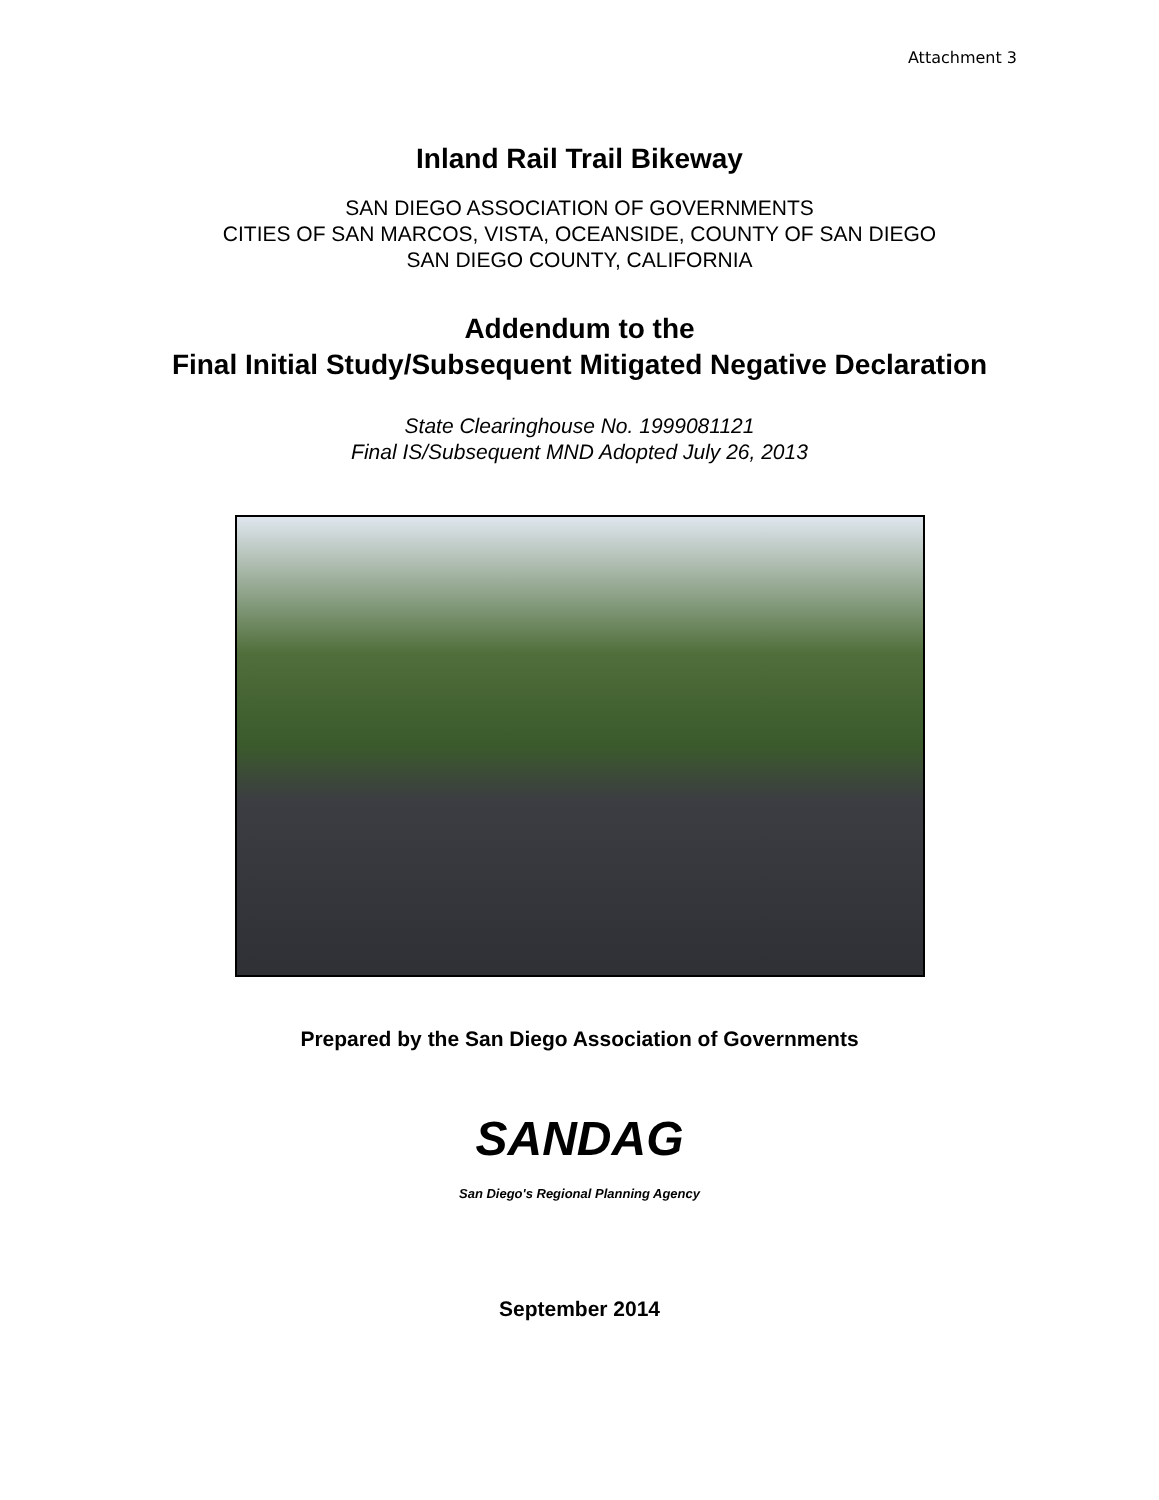Attachment 3
Inland Rail Trail Bikeway
SAN DIEGO ASSOCIATION OF GOVERNMENTS
CITIES OF SAN MARCOS, VISTA, OCEANSIDE, COUNTY OF SAN DIEGO
SAN DIEGO COUNTY, CALIFORNIA
Addendum to the
Final Initial Study/Subsequent Mitigated Negative Declaration
State Clearinghouse No. 1999081121
Final IS/Subsequent MND Adopted July 26, 2013
Prepared by the San Diego Association of Governments
SANDAG
San Diego's Regional Planning Agency
September 2014